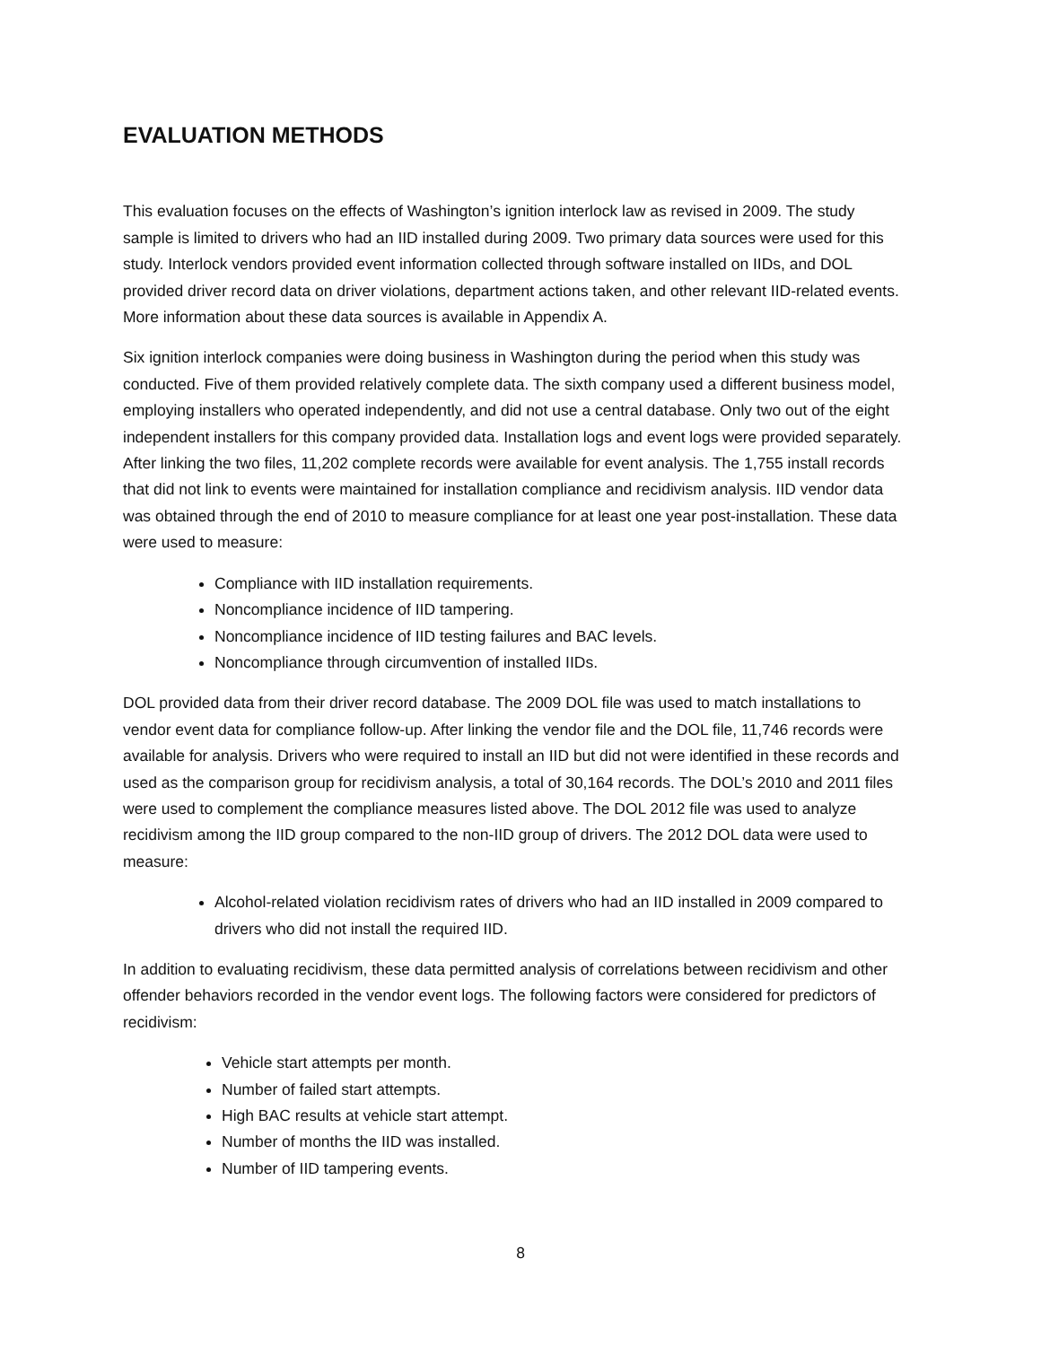EVALUATION METHODS
This evaluation focuses on the effects of Washington’s ignition interlock law as revised in 2009. The study sample is limited to drivers who had an IID installed during 2009. Two primary data sources were used for this study. Interlock vendors provided event information collected through software installed on IIDs, and DOL provided driver record data on driver violations, department actions taken, and other relevant IID-related events. More information about these data sources is available in Appendix A.
Six ignition interlock companies were doing business in Washington during the period when this study was conducted. Five of them provided relatively complete data. The sixth company used a different business model, employing installers who operated independently, and did not use a central database. Only two out of the eight independent installers for this company provided data. Installation logs and event logs were provided separately. After linking the two files, 11,202 complete records were available for event analysis. The 1,755 install records that did not link to events were maintained for installation compliance and recidivism analysis. IID vendor data was obtained through the end of 2010 to measure compliance for at least one year post-installation. These data were used to measure:
Compliance with IID installation requirements.
Noncompliance incidence of IID tampering.
Noncompliance incidence of IID testing failures and BAC levels.
Noncompliance through circumvention of installed IIDs.
DOL provided data from their driver record database. The 2009 DOL file was used to match installations to vendor event data for compliance follow-up. After linking the vendor file and the DOL file, 11,746 records were available for analysis. Drivers who were required to install an IID but did not were identified in these records and used as the comparison group for recidivism analysis, a total of 30,164 records. The DOL’s 2010 and 2011 files were used to complement the compliance measures listed above. The DOL 2012 file was used to analyze recidivism among the IID group compared to the non-IID group of drivers. The 2012 DOL data were used to measure:
Alcohol-related violation recidivism rates of drivers who had an IID installed in 2009 compared to drivers who did not install the required IID.
In addition to evaluating recidivism, these data permitted analysis of correlations between recidivism and other offender behaviors recorded in the vendor event logs. The following factors were considered for predictors of recidivism:
Vehicle start attempts per month.
Number of failed start attempts.
High BAC results at vehicle start attempt.
Number of months the IID was installed.
Number of IID tampering events.
8